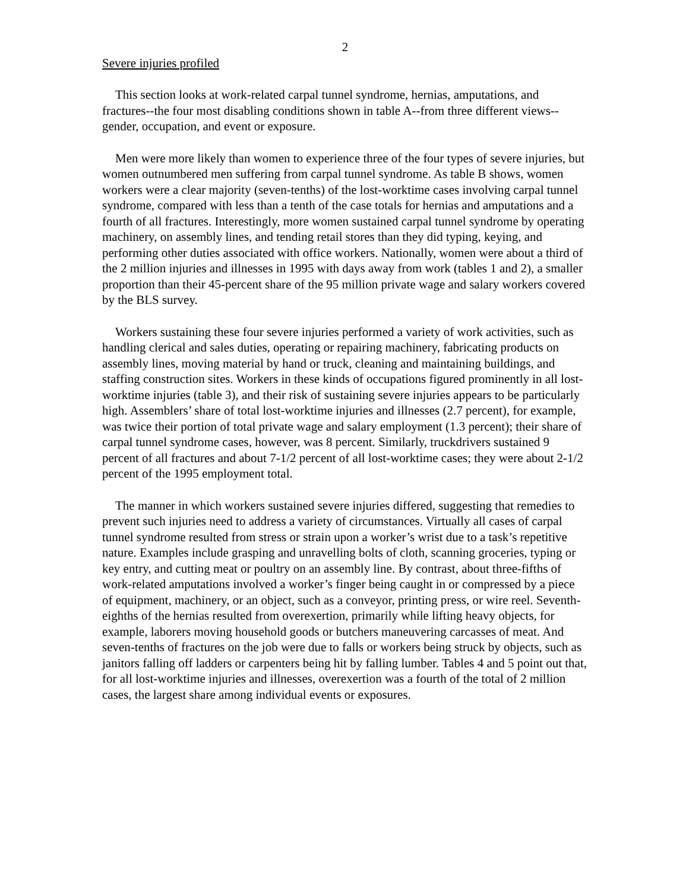2
Severe injuries profiled
This section looks at work-related carpal tunnel syndrome, hernias, amputations, and fractures--the four most disabling conditions shown in table A--from three different views--gender, occupation, and event or exposure.
Men were more likely than women to experience three of the four types of severe injuries, but women outnumbered men suffering from carpal tunnel syndrome. As table B shows, women workers were a clear majority (seven-tenths) of the lost-worktime cases involving carpal tunnel syndrome, compared with less than a tenth of the case totals for hernias and amputations and a fourth of all fractures. Interestingly, more women sustained carpal tunnel syndrome by operating machinery, on assembly lines, and tending retail stores than they did typing, keying, and performing other duties associated with office workers. Nationally, women were about a third of the 2 million injuries and illnesses in 1995 with days away from work (tables 1 and 2), a smaller proportion than their 45-percent share of the 95 million private wage and salary workers covered by the BLS survey.
Workers sustaining these four severe injuries performed a variety of work activities, such as handling clerical and sales duties, operating or repairing machinery, fabricating products on assembly lines, moving material by hand or truck, cleaning and maintaining buildings, and staffing construction sites. Workers in these kinds of occupations figured prominently in all lost-worktime injuries (table 3), and their risk of sustaining severe injuries appears to be particularly high. Assemblers’ share of total lost-worktime injuries and illnesses (2.7 percent), for example, was twice their portion of total private wage and salary employment (1.3 percent); their share of carpal tunnel syndrome cases, however, was 8 percent. Similarly, truckdrivers sustained 9 percent of all fractures and about 7-1/2 percent of all lost-worktime cases; they were about 2-1/2 percent of the 1995 employment total.
The manner in which workers sustained severe injuries differed, suggesting that remedies to prevent such injuries need to address a variety of circumstances. Virtually all cases of carpal tunnel syndrome resulted from stress or strain upon a worker’s wrist due to a task’s repetitive nature. Examples include grasping and unravelling bolts of cloth, scanning groceries, typing or key entry, and cutting meat or poultry on an assembly line. By contrast, about three-fifths of work-related amputations involved a worker’s finger being caught in or compressed by a piece of equipment, machinery, or an object, such as a conveyor, printing press, or wire reel. Seventh-eighths of the hernias resulted from overexertion, primarily while lifting heavy objects, for example, laborers moving household goods or butchers maneuvering carcasses of meat. And seven-tenths of fractures on the job were due to falls or workers being struck by objects, such as janitors falling off ladders or carpenters being hit by falling lumber. Tables 4 and 5 point out that, for all lost-worktime injuries and illnesses, overexertion was a fourth of the total of 2 million cases, the largest share among individual events or exposures.